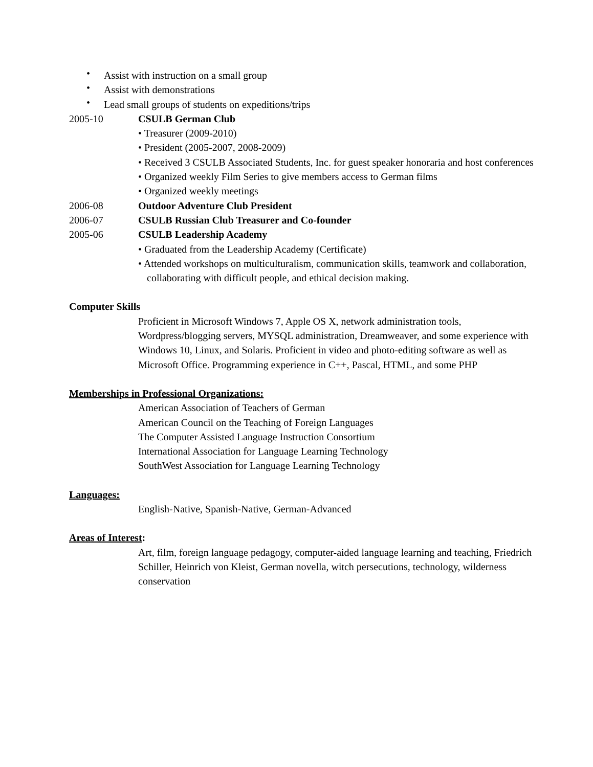• Assist with instruction on a small group
• Assist with demonstrations
• Lead small groups of students on expeditions/trips
2005-10 CSULB German Club
• Treasurer (2009-2010)
• President (2005-2007, 2008-2009)
• Received 3 CSULB Associated Students, Inc. for guest speaker honoraria and host conferences
• Organized weekly Film Series to give members access to German films
• Organized weekly meetings
2006-08 Outdoor Adventure Club President
2006-07 CSULB Russian Club Treasurer and Co-founder
2005-06 CSULB Leadership Academy
• Graduated from the Leadership Academy (Certificate)
• Attended workshops on multiculturalism, communication skills, teamwork and collaboration, collaborating with difficult people, and ethical decision making.
Computer Skills
Proficient in Microsoft Windows 7, Apple OS X, network administration tools, Wordpress/blogging servers, MYSQL administration, Dreamweaver, and some experience with Windows 10, Linux, and Solaris. Proficient in video and photo-editing software as well as Microsoft Office. Programming experience in C++, Pascal, HTML, and some PHP
Memberships in Professional Organizations:
American Association of Teachers of German
American Council on the Teaching of Foreign Languages
The Computer Assisted Language Instruction Consortium
International Association for Language Learning Technology
SouthWest Association for Language Learning Technology
Languages:
English-Native, Spanish-Native, German-Advanced
Areas of Interest:
Art, film, foreign language pedagogy, computer-aided language learning and teaching, Friedrich Schiller, Heinrich von Kleist, German novella, witch persecutions, technology, wilderness conservation